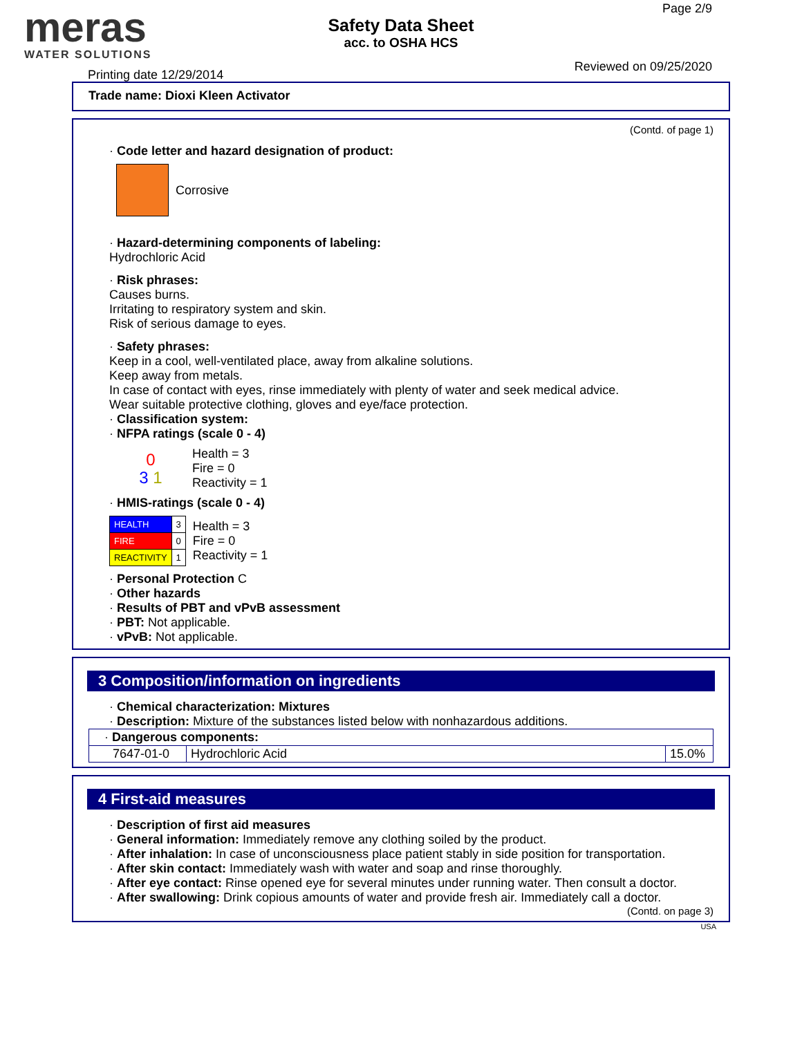meras
WATER SOLUTIONS
Safety Data Sheet
acc. to OSHA HCS
Page 2/9
Reviewed on 09/25/2020
Printing date 12/29/2014
Trade name: Dioxi Kleen Activator
(Contd. of page 1)
· Code letter and hazard designation of product:
Corrosive
· Hazard-determining components of labeling:
Hydrochloric Acid
· Risk phrases:
Causes burns.
Irritating to respiratory system and skin.
Risk of serious damage to eyes.
· Safety phrases:
Keep in a cool, well-ventilated place, away from alkaline solutions.
Keep away from metals.
In case of contact with eyes, rinse immediately with plenty of water and seek medical advice.
Wear suitable protective clothing, gloves and eye/face protection.
· Classification system:
· NFPA ratings (scale 0 - 4)
0
3 1
Health = 3
Fire = 0
Reactivity = 1
· HMIS-ratings (scale 0 - 4)
| HEALTH | 3 |
| FIRE | 0 |
| REACTIVITY | 1 |
Health = 3
Fire = 0
Reactivity = 1
· Personal Protection C
· Other hazards
· Results of PBT and vPvB assessment
· PBT: Not applicable.
· vPvB: Not applicable.
3 Composition/information on ingredients
· Chemical characterization: Mixtures
· Description: Mixture of the substances listed below with nonhazardous additions.
| · Dangerous components: | | |
| 7647-01-0 | Hydrochloric Acid | 15.0% |
4 First-aid measures
· Description of first aid measures
· General information: Immediately remove any clothing soiled by the product.
· After inhalation: In case of unconsciousness place patient stably in side position for transportation.
· After skin contact: Immediately wash with water and soap and rinse thoroughly.
· After eye contact: Rinse opened eye for several minutes under running water. Then consult a doctor.
· After swallowing: Drink copious amounts of water and provide fresh air. Immediately call a doctor.
(Contd. on page 3)
USA